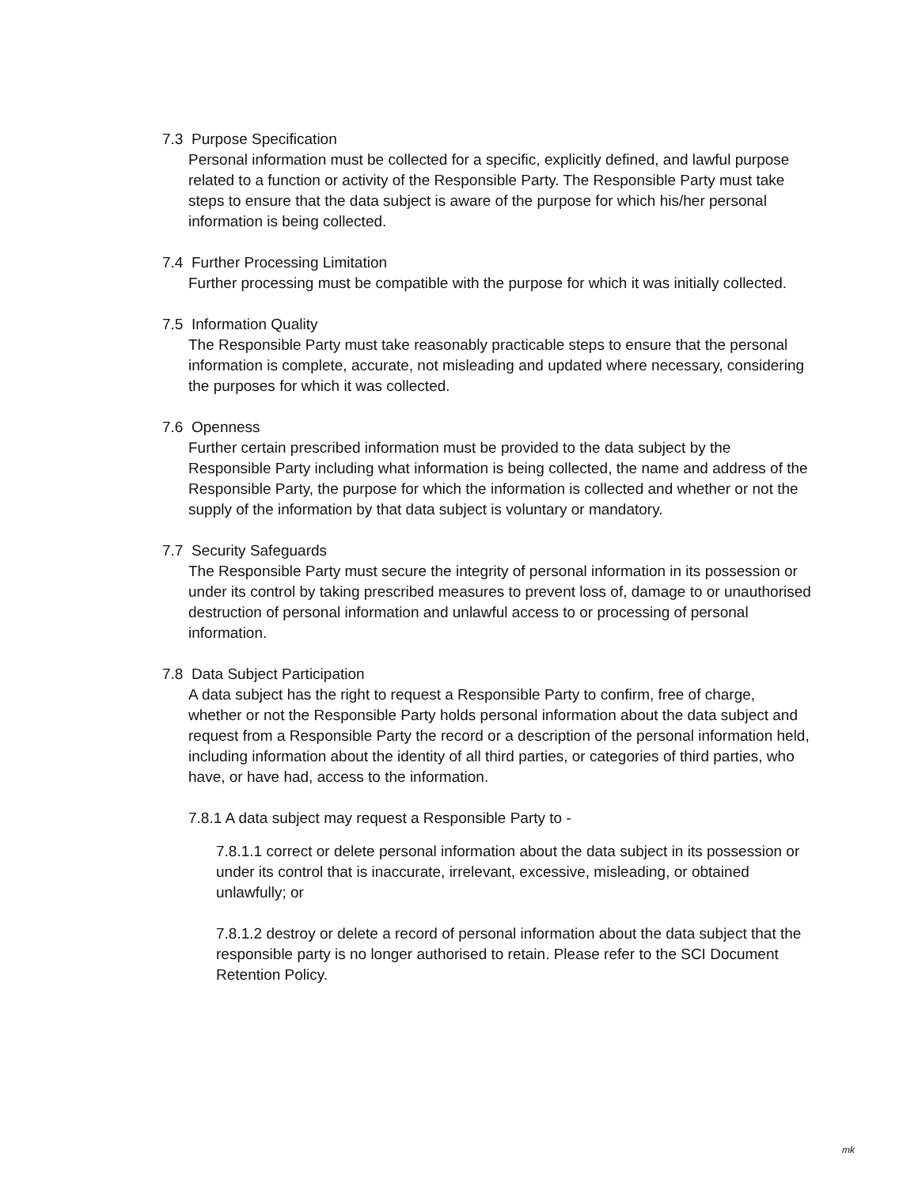7.3 Purpose Specification
Personal information must be collected for a specific, explicitly defined, and lawful purpose related to a function or activity of the Responsible Party. The Responsible Party must take steps to ensure that the data subject is aware of the purpose for which his/her personal information is being collected.
7.4 Further Processing Limitation
Further processing must be compatible with the purpose for which it was initially collected.
7.5 Information Quality
The Responsible Party must take reasonably practicable steps to ensure that the personal information is complete, accurate, not misleading and updated where necessary, considering the purposes for which it was collected.
7.6 Openness
Further certain prescribed information must be provided to the data subject by the Responsible Party including what information is being collected, the name and address of the Responsible Party, the purpose for which the information is collected and whether or not the supply of the information by that data subject is voluntary or mandatory.
7.7 Security Safeguards
The Responsible Party must secure the integrity of personal information in its possession or under its control by taking prescribed measures to prevent loss of, damage to or unauthorised destruction of personal information and unlawful access to or processing of personal information.
7.8 Data Subject Participation
A data subject has the right to request a Responsible Party to confirm, free of charge, whether or not the Responsible Party holds personal information about the data subject and request from a Responsible Party the record or a description of the personal information held, including information about the identity of all third parties, or categories of third parties, who have, or have had, access to the information.
7.8.1 A data subject may request a Responsible Party to -
7.8.1.1 correct or delete personal information about the data subject in its possession or under its control that is inaccurate, irrelevant, excessive, misleading, or obtained unlawfully; or
7.8.1.2 destroy or delete a record of personal information about the data subject that the responsible party is no longer authorised to retain. Please refer to the SCI Document Retention Policy.
mk